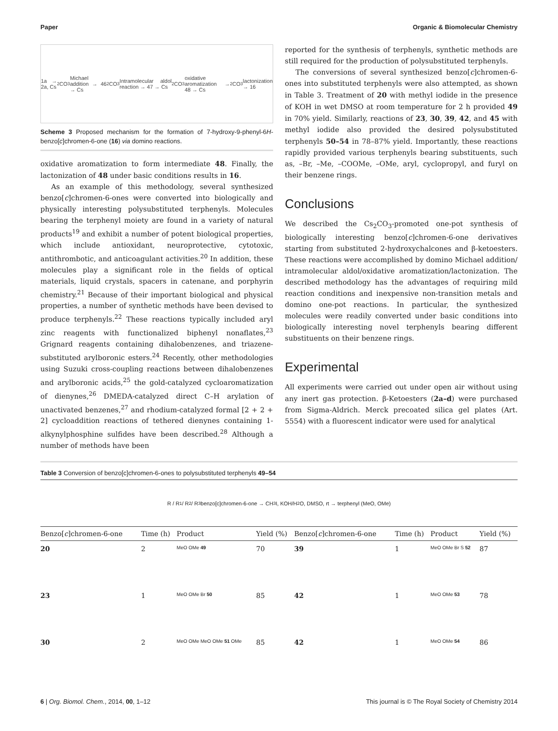Paper Organic & Biomolecular Chemistry
1a → 2a, Cs<sub>2</sub>CO<sub>3</sub> Michael addition → 46 → Cs<sub>2</sub>CO<sub>3</sub> Intramolecular aldol reaction → 47 → Cs<sub>2</sub>CO<sub>3</sub> oxidative aromatization → 48 → Cs<sub>2</sub>CO<sub>3</sub> lactonization → 16
Scheme 3 Proposed mechanism for the formation of 7-hydroxy-9-phenyl-6H-benzo[c]chromen-6-one (16) via domino reactions.
oxidative aromatization to form intermediate 48. Finally, the lactonization of 48 under basic conditions results in 16.
As an example of this methodology, several synthesized benzo[c]chromen-6-ones were converted into biologically and physically interesting polysubstituted terphenyls. Molecules bearing the terphenyl moiety are found in a variety of natural products<sup>19</sup> and exhibit a number of potent biological properties, which include antioxidant, neuroprotective, cytotoxic, antithrombotic, and anticoagulant activities.<sup>20</sup> In addition, these molecules play a significant role in the fields of optical materials, liquid crystals, spacers in catenane, and porphyrin chemistry.<sup>21</sup> Because of their important biological and physical properties, a number of synthetic methods have been devised to produce terphenyls.<sup>22</sup> These reactions typically included aryl zinc reagents with functionalized biphenyl nonaflates,<sup>23</sup> Grignard reagents containing dihalobenzenes, and triazene-substituted arylboronic esters.<sup>24</sup> Recently, other methodologies using Suzuki cross-coupling reactions between dihalobenzenes and arylboronic acids,<sup>25</sup> the gold-catalyzed cycloaromatization of dienynes,<sup>26</sup> DMEDA-catalyzed direct C–H arylation of unactivated benzenes,<sup>27</sup> and rhodium-catalyzed formal [2 + 2 + 2] cycloaddition reactions of tethered dienynes containing 1-alkynylphosphine sulfides have been described.<sup>28</sup> Although a number of methods have been
reported for the synthesis of terphenyls, synthetic methods are still required for the production of polysubstituted terphenyls.
The conversions of several synthesized benzo[c]chromen-6-ones into substituted terphenyls were also attempted, as shown in Table 3. Treatment of 20 with methyl iodide in the presence of KOH in wet DMSO at room temperature for 2 h provided 49 in 70% yield. Similarly, reactions of 23, 30, 39, 42, and 45 with methyl iodide also provided the desired polysubstituted terphenyls 50–54 in 78–87% yield. Importantly, these reactions rapidly provided various terphenyls bearing substituents, such as, –Br, –Me, –COOMe, –OMe, aryl, cyclopropyl, and furyl on their benzene rings.
Conclusions
We described the Cs<sub>2</sub>CO<sub>3</sub>-promoted one-pot synthesis of biologically interesting benzo[c]chromen-6-one derivatives starting from substituted 2-hydroxychalcones and β-ketoesters. These reactions were accomplished by domino Michael addition/ intramolecular aldol/oxidative aromatization/lactonization. The described methodology has the advantages of requiring mild reaction conditions and inexpensive non-transition metals and domino one-pot reactions. In particular, the synthesized molecules were readily converted under basic conditions into biologically interesting novel terphenyls bearing different substituents on their benzene rings.
Experimental
All experiments were carried out under open air without using any inert gas protection. β-Ketoesters (2a–d) were purchased from Sigma-Aldrich. Merck precoated silica gel plates (Art. 5554) with a fluorescent indicator were used for analytical
Table 3 Conversion of benzo[c]chromen-6-ones to polysubstituted terphenyls 49–54
R / R<sub>1</sub> / R<sub>2</sub> / R<sub>3</sub> benzo[c]chromen-6-one → CH<sub>3</sub>I, KOH/H<sub>2</sub>O, DMSO, rt → terphenyl (MeO, OMe)
| Benzo[ c ]chromen-6-one | Time (h) | Product | Yield (%) | Benzo[ c ]chromen-6-one | Time (h) | Product | Yield (%) |
| --- | --- | --- | --- | --- | --- | --- | --- |
| 20 | 2 | MeO OMe 49 | 70 | 39 | 1 | MeO OMe Br S 52 | 87 |
| 23 | 1 | MeO OMe Br 50 | 85 | 42 | 1 | MeO OMe 53 | 78 |
| 30 | 2 | MeO OMe MeO OMe 51 OMe | 85 | 42 | 1 | MeO OMe 54 | 86 |
6 | Org. Biomol. Chem., 2014, 00, 1–12 This journal is © The Royal Society of Chemistry 2014